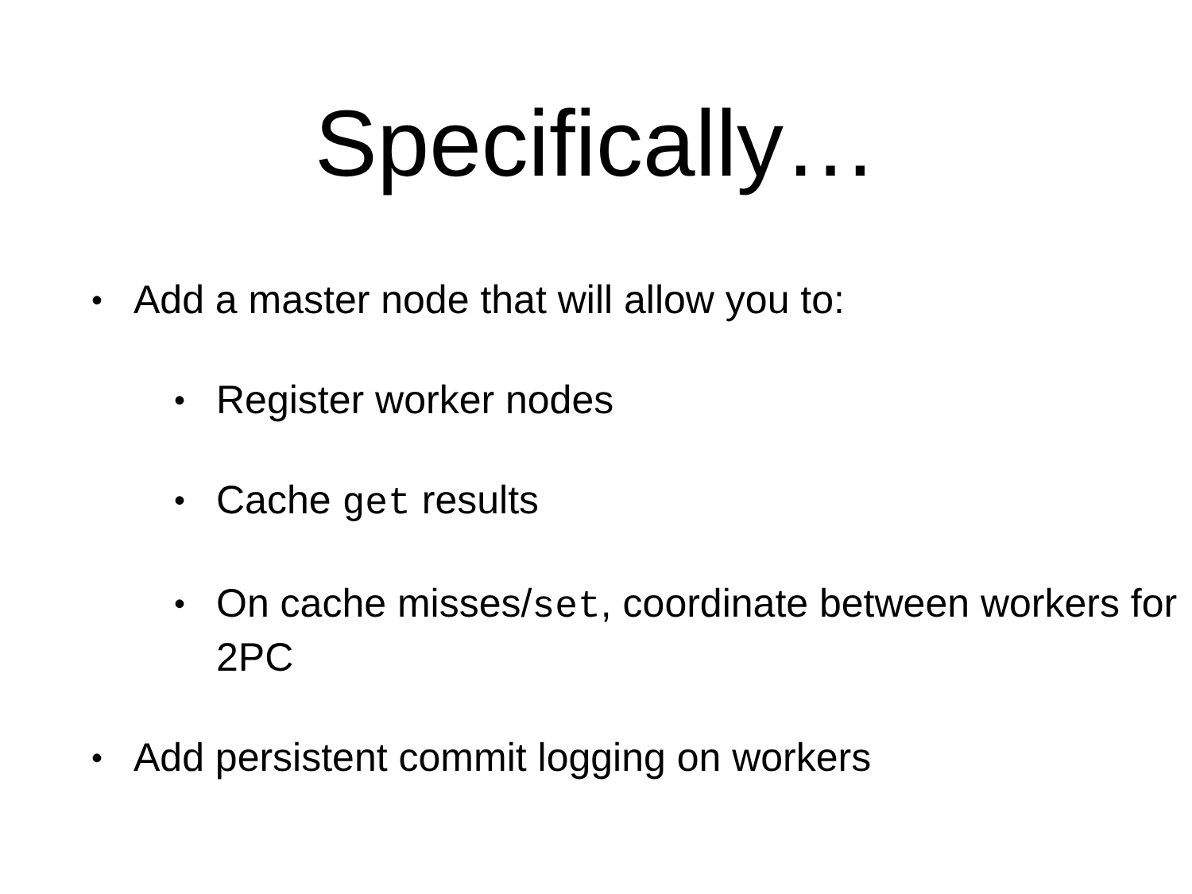Specifically…
• Add a master node that will allow you to:
• Register worker nodes
• Cache get results
• On cache misses/set, coordinate between workers for 2PC
• Add persistent commit logging on workers